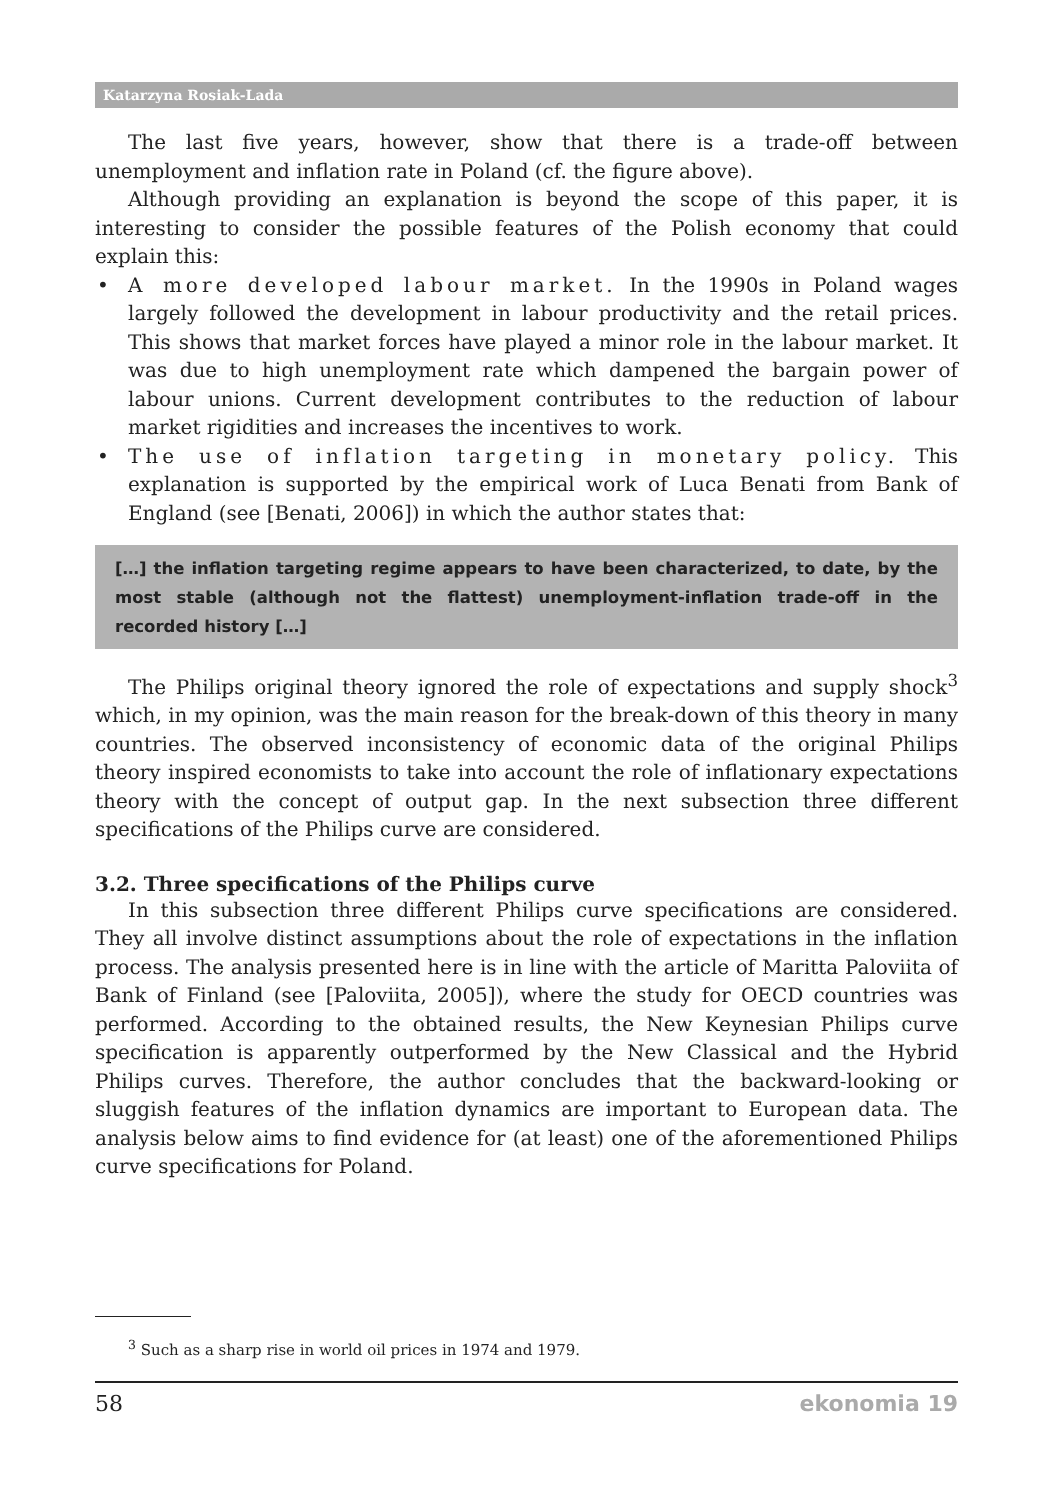Katarzyna Rosiak-Lada
The last five years, however, show that there is a trade-off between unemployment and inflation rate in Poland (cf. the figure above).
Although providing an explanation is beyond the scope of this paper, it is interesting to consider the possible features of the Polish economy that could explain this:
• A more developed labour market. In the 1990s in Poland wages largely followed the development in labour productivity and the retail prices. This shows that market forces have played a minor role in the labour market. It was due to high unemployment rate which dampened the bargain power of labour unions. Current development contributes to the reduction of labour market rigidities and increases the incentives to work.
• The use of inflation targeting in monetary policy. This explanation is supported by the empirical work of Luca Benati from Bank of England (see [Benati, 2006]) in which the author states that:
[…] the inflation targeting regime appears to have been characterized, to date, by the most stable (although not the flattest) unemployment-inflation trade-off in the recorded history […]
The Philips original theory ignored the role of expectations and supply shock<sup>3</sup> which, in my opinion, was the main reason for the break-down of this theory in many countries. The observed inconsistency of economic data of the original Philips theory inspired economists to take into account the role of inflationary expectations theory with the concept of output gap. In the next subsection three different specifications of the Philips curve are considered.
3.2. Three specifications of the Philips curve
In this subsection three different Philips curve specifications are considered. They all involve distinct assumptions about the role of expectations in the inflation process. The analysis presented here is in line with the article of Maritta Paloviita of Bank of Finland (see [Paloviita, 2005]), where the study for OECD countries was performed. According to the obtained results, the New Keynesian Philips curve specification is apparently outperformed by the New Classical and the Hybrid Philips curves. Therefore, the author concludes that the backward-looking or sluggish features of the inflation dynamics are important to European data. The analysis below aims to find evidence for (at least) one of the aforementioned Philips curve specifications for Poland.
<sup>3</sup> Such as a sharp rise in world oil prices in 1974 and 1979.
58 ekonomia 19